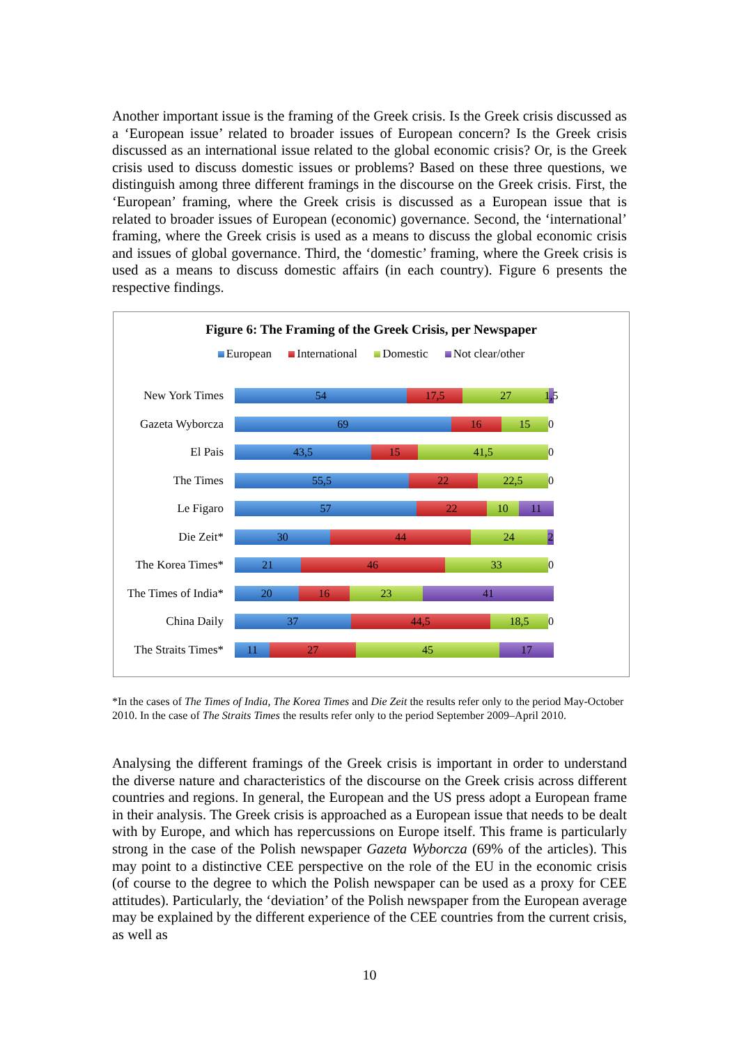Another important issue is the framing of the Greek crisis. Is the Greek crisis discussed as a ‘European issue’ related to broader issues of European concern? Is the Greek crisis discussed as an international issue related to the global economic crisis? Or, is the Greek crisis used to discuss domestic issues or problems? Based on these three questions, we distinguish among three different framings in the discourse on the Greek crisis. First, the ‘European’ framing, where the Greek crisis is discussed as a European issue that is related to broader issues of European (economic) governance. Second, the ‘international’ framing, where the Greek crisis is used as a means to discuss the global economic crisis and issues of global governance. Third, the ‘domestic’ framing, where the Greek crisis is used as a means to discuss domestic affairs (in each country). Figure 6 presents the respective findings.
Figure 6: The Framing of the Greek Crisis, per Newspaper
European International Domestic Not clear/other
New York Times
54 17,5 27 1,5
Gazeta Wyborcza
69 16 15 0
El Pais
43,5 15 41,5 0
The Times
55,5 22 22,5 0
Le Figaro
57 22 10 11
Die Zeit*
30 44 24 2
The Korea Times*
21 46 33 0
The Times of India*
20 16 23 41
China Daily
37 44,5 18,5 0
The Straits Times*
11 27 45 17
*In the cases of The Times of India, The Korea Times and Die Zeit the results refer only to the period May-October 2010. In the case of The Straits Times the results refer only to the period September 2009–April 2010.
Analysing the different framings of the Greek crisis is important in order to understand the diverse nature and characteristics of the discourse on the Greek crisis across different countries and regions. In general, the European and the US press adopt a European frame in their analysis. The Greek crisis is approached as a European issue that needs to be dealt with by Europe, and which has repercussions on Europe itself. This frame is particularly strong in the case of the Polish newspaper Gazeta Wyborcza (69% of the articles). This may point to a distinctive CEE perspective on the role of the EU in the economic crisis (of course to the degree to which the Polish newspaper can be used as a proxy for CEE attitudes). Particularly, the ‘deviation’ of the Polish newspaper from the European average may be explained by the different experience of the CEE countries from the current crisis, as well as
10